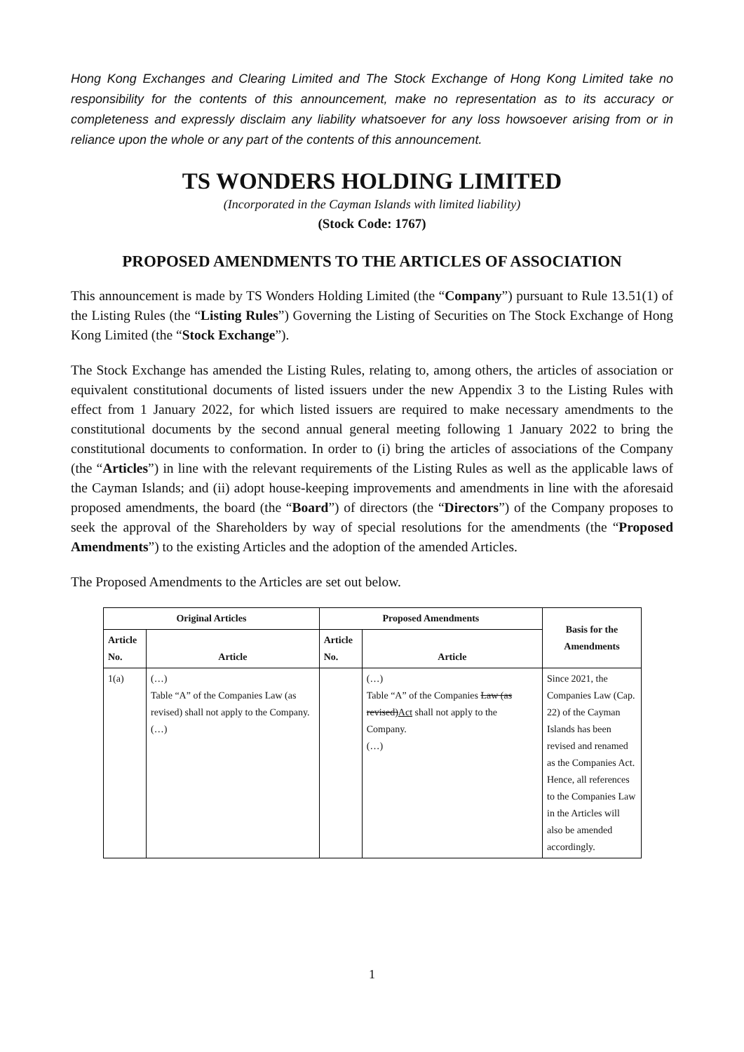Hong Kong Exchanges and Clearing Limited and The Stock Exchange of Hong Kong Limited take no responsibility for the contents of this announcement, make no representation as to its accuracy or completeness and expressly disclaim any liability whatsoever for any loss howsoever arising from or in reliance upon the whole or any part of the contents of this announcement.
TS WONDERS HOLDING LIMITED
(Incorporated in the Cayman Islands with limited liability)
(Stock Code: 1767)
PROPOSED AMENDMENTS TO THE ARTICLES OF ASSOCIATION
This announcement is made by TS Wonders Holding Limited (the “Company”) pursuant to Rule 13.51(1) of the Listing Rules (the “Listing Rules”) Governing the Listing of Securities on The Stock Exchange of Hong Kong Limited (the “Stock Exchange”).
The Stock Exchange has amended the Listing Rules, relating to, among others, the articles of association or equivalent constitutional documents of listed issuers under the new Appendix 3 to the Listing Rules with effect from 1 January 2022, for which listed issuers are required to make necessary amendments to the constitutional documents by the second annual general meeting following 1 January 2022 to bring the constitutional documents to conformation. In order to (i) bring the articles of associations of the Company (the “Articles”) in line with the relevant requirements of the Listing Rules as well as the applicable laws of the Cayman Islands; and (ii) adopt house-keeping improvements and amendments in line with the aforesaid proposed amendments, the board (the “Board”) of directors (the “Directors”) of the Company proposes to seek the approval of the Shareholders by way of special resolutions for the amendments (the “Proposed Amendments”) to the existing Articles and the adoption of the amended Articles.
The Proposed Amendments to the Articles are set out below.
| Original Articles | | Proposed Amendments | | Basis for the Amendments |
| --- | --- | --- | --- | --- |
| Article No. | Article | Article No. | Article | |
| 1(a) | (…) Table “A” of the Companies Law (as revised) shall not apply to the Company. (…) | | (…) Table “A” of the Companies Law (as revised) Act shall not apply to the Company. (…) | Since 2021, the Companies Law (Cap. 22) of the Cayman Islands has been revised and renamed as the Companies Act. Hence, all references to the Companies Law in the Articles will also be amended accordingly. |
1